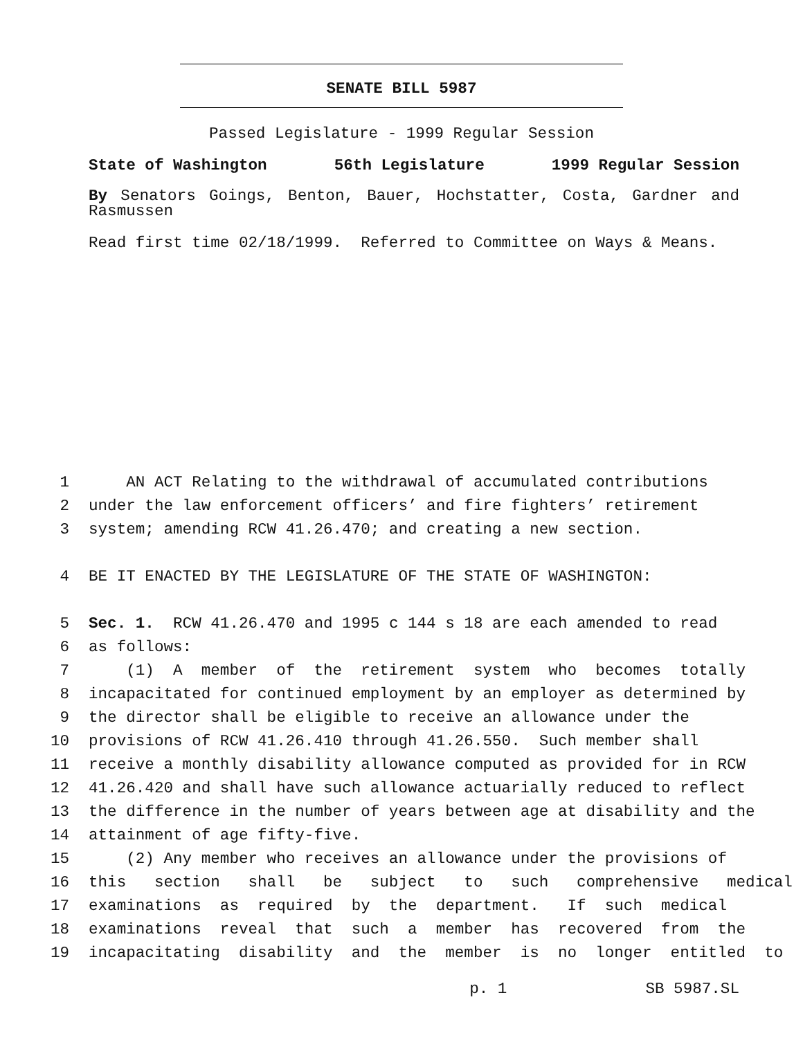SENATE BILL 5987
Passed Legislature - 1999 Regular Session
State of Washington 56th Legislature 1999 Regular Session
By Senators Goings, Benton, Bauer, Hochstatter, Costa, Gardner and Rasmussen
Read first time 02/18/1999. Referred to Committee on Ways & Means.
1 AN ACT Relating to the withdrawal of accumulated contributions
2 under the law enforcement officers’ and fire fighters’ retirement
3 system; amending RCW 41.26.470; and creating a new section.
4 BE IT ENACTED BY THE LEGISLATURE OF THE STATE OF WASHINGTON:
5 Sec. 1. RCW 41.26.470 and 1995 c 144 s 18 are each amended to read
6 as follows:
7 (1) A member of the retirement system who becomes totally
8 incapacitated for continued employment by an employer as determined by
9 the director shall be eligible to receive an allowance under the
10 provisions of RCW 41.26.410 through 41.26.550. Such member shall
11 receive a monthly disability allowance computed as provided for in RCW
12 41.26.420 and shall have such allowance actuarially reduced to reflect
13 the difference in the number of years between age at disability and the
14 attainment of age fifty-five.
15 (2) Any member who receives an allowance under the provisions of
16 this section shall be subject to such comprehensive medical
17 examinations as required by the department. If such medical
18 examinations reveal that such a member has recovered from the
19 incapacitating disability and the member is no longer entitled to
p. 1 SB 5987.SL